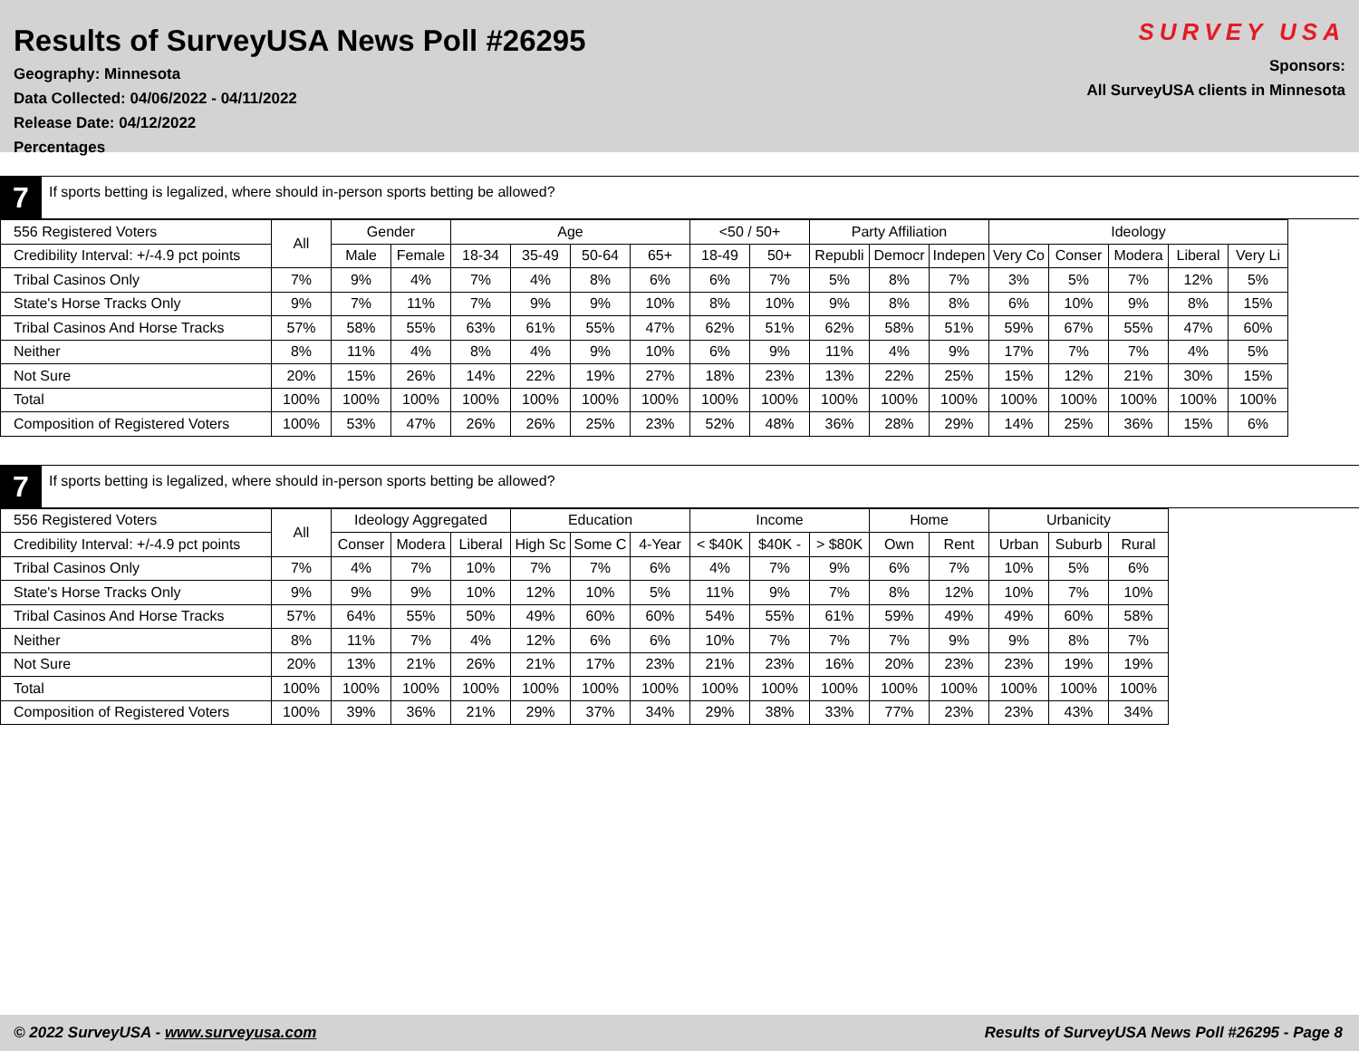Results of SurveyUSA News Poll #26295
Geography: Minnesota
Data Collected: 04/06/2022 - 04/11/2022
Release Date: 04/12/2022
Percentages
SURVEY USA
Sponsors:
All SurveyUSA clients in Minnesota
7
If sports betting is legalized, where should in-person sports betting be allowed?
| 556 Registered Voters | All | Gender | | Age | | | | <50 / 50+ | | Party Affiliation | | | Ideology | | | | |
| --- | --- | --- | --- | --- | --- | --- | --- | --- | --- | --- | --- | --- | --- | --- | --- | --- | --- |
| Credibility Interval: +/-4.9 pct points | | Male | Female | 18-34 | 35-49 | 50-64 | 65+ | 18-49 | 50+ | Republi | Democr | Indepen | Very Co | Conser | Modera | Liberal | Very Li |
| Tribal Casinos Only | 7% | 9% | 4% | 7% | 4% | 8% | 6% | 6% | 7% | 5% | 8% | 7% | 3% | 5% | 7% | 12% | 5% |
| State's Horse Tracks Only | 9% | 7% | 11% | 7% | 9% | 9% | 10% | 8% | 10% | 9% | 8% | 8% | 6% | 10% | 9% | 8% | 15% |
| Tribal Casinos And Horse Tracks | 57% | 58% | 55% | 63% | 61% | 55% | 47% | 62% | 51% | 62% | 58% | 51% | 59% | 67% | 55% | 47% | 60% |
| Neither | 8% | 11% | 4% | 8% | 4% | 9% | 10% | 6% | 9% | 11% | 4% | 9% | 17% | 7% | 7% | 4% | 5% |
| Not Sure | 20% | 15% | 26% | 14% | 22% | 19% | 27% | 18% | 23% | 13% | 22% | 25% | 15% | 12% | 21% | 30% | 15% |
| Total | 100% | 100% | 100% | 100% | 100% | 100% | 100% | 100% | 100% | 100% | 100% | 100% | 100% | 100% | 100% | 100% | 100% |
| Composition of Registered Voters | 100% | 53% | 47% | 26% | 26% | 25% | 23% | 52% | 48% | 36% | 28% | 29% | 14% | 25% | 36% | 15% | 6% |
7
If sports betting is legalized, where should in-person sports betting be allowed?
| 556 Registered Voters | All | Ideology Aggregated | | | Education | | | Income | | | Home | | Urbanicity | | |
| --- | --- | --- | --- | --- | --- | --- | --- | --- | --- | --- | --- | --- | --- | --- | --- |
| Credibility Interval: +/-4.9 pct points | | Conser | Modera | Liberal | High Sc | Some C | 4-Year | < $40K | $40K - | > $80K | Own | Rent | Urban | Suburb | Rural |
| Tribal Casinos Only | 7% | 4% | 7% | 10% | 7% | 7% | 6% | 4% | 7% | 9% | 6% | 7% | 10% | 5% | 6% |
| State's Horse Tracks Only | 9% | 9% | 9% | 10% | 12% | 10% | 5% | 11% | 9% | 7% | 8% | 12% | 10% | 7% | 10% |
| Tribal Casinos And Horse Tracks | 57% | 64% | 55% | 50% | 49% | 60% | 60% | 54% | 55% | 61% | 59% | 49% | 49% | 60% | 58% |
| Neither | 8% | 11% | 7% | 4% | 12% | 6% | 6% | 10% | 7% | 7% | 7% | 9% | 9% | 8% | 7% |
| Not Sure | 20% | 13% | 21% | 26% | 21% | 17% | 23% | 21% | 23% | 16% | 20% | 23% | 23% | 19% | 19% |
| Total | 100% | 100% | 100% | 100% | 100% | 100% | 100% | 100% | 100% | 100% | 100% | 100% | 100% | 100% | 100% |
| Composition of Registered Voters | 100% | 39% | 36% | 21% | 29% | 37% | 34% | 29% | 38% | 33% | 77% | 23% | 23% | 43% | 34% |
© 2022 SurveyUSA - www.surveyusa.com Results of SurveyUSA News Poll #26295 - Page 8